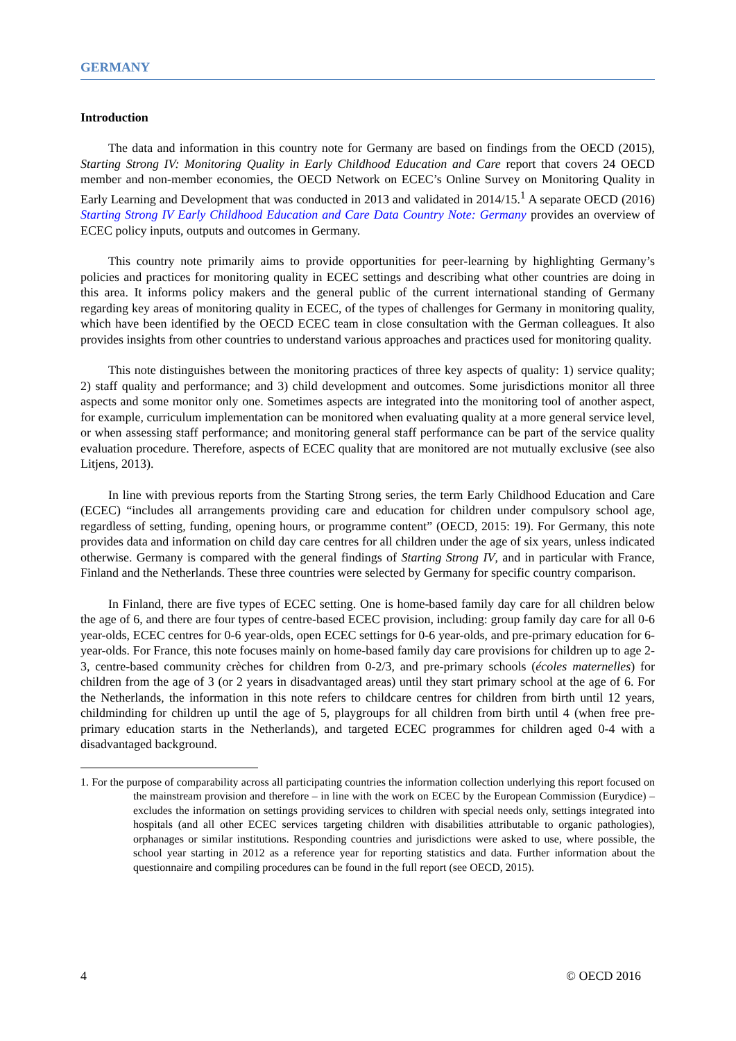GERMANY
Introduction
The data and information in this country note for Germany are based on findings from the OECD (2015), Starting Strong IV: Monitoring Quality in Early Childhood Education and Care report that covers 24 OECD member and non-member economies, the OECD Network on ECEC’s Online Survey on Monitoring Quality in Early Learning and Development that was conducted in 2013 and validated in 2014/15.<sup>1</sup> A separate OECD (2016) Starting Strong IV Early Childhood Education and Care Data Country Note: Germany provides an overview of ECEC policy inputs, outputs and outcomes in Germany.
This country note primarily aims to provide opportunities for peer-learning by highlighting Germany’s policies and practices for monitoring quality in ECEC settings and describing what other countries are doing in this area. It informs policy makers and the general public of the current international standing of Germany regarding key areas of monitoring quality in ECEC, of the types of challenges for Germany in monitoring quality, which have been identified by the OECD ECEC team in close consultation with the German colleagues. It also provides insights from other countries to understand various approaches and practices used for monitoring quality.
This note distinguishes between the monitoring practices of three key aspects of quality: 1) service quality; 2) staff quality and performance; and 3) child development and outcomes. Some jurisdictions monitor all three aspects and some monitor only one. Sometimes aspects are integrated into the monitoring tool of another aspect, for example, curriculum implementation can be monitored when evaluating quality at a more general service level, or when assessing staff performance; and monitoring general staff performance can be part of the service quality evaluation procedure. Therefore, aspects of ECEC quality that are monitored are not mutually exclusive (see also Litjens, 2013).
In line with previous reports from the Starting Strong series, the term Early Childhood Education and Care (ECEC) “includes all arrangements providing care and education for children under compulsory school age, regardless of setting, funding, opening hours, or programme content” (OECD, 2015: 19). For Germany, this note provides data and information on child day care centres for all children under the age of six years, unless indicated otherwise. Germany is compared with the general findings of Starting Strong IV, and in particular with France, Finland and the Netherlands. These three countries were selected by Germany for specific country comparison.
In Finland, there are five types of ECEC setting. One is home-based family day care for all children below the age of 6, and there are four types of centre-based ECEC provision, including: group family day care for all 0-6 year-olds, ECEC centres for 0-6 year-olds, open ECEC settings for 0-6 year-olds, and pre-primary education for 6-year-olds. For France, this note focuses mainly on home-based family day care provisions for children up to age 2-3, centre-based community crèches for children from 0-2/3, and pre-primary schools (écoles maternelles) for children from the age of 3 (or 2 years in disadvantaged areas) until they start primary school at the age of 6. For the Netherlands, the information in this note refers to childcare centres for children from birth until 12 years, childminding for children up until the age of 5, playgroups for all children from birth until 4 (when free pre-primary education starts in the Netherlands), and targeted ECEC programmes for children aged 0-4 with a disadvantaged background.
1. For the purpose of comparability across all participating countries the information collection underlying this report focused on the mainstream provision and therefore – in line with the work on ECEC by the European Commission (Eurydice) – excludes the information on settings providing services to children with special needs only, settings integrated into hospitals (and all other ECEC services targeting children with disabilities attributable to organic pathologies), orphanages or similar institutions. Responding countries and jurisdictions were asked to use, where possible, the school year starting in 2012 as a reference year for reporting statistics and data. Further information about the questionnaire and compiling procedures can be found in the full report (see OECD, 2015).
4 © OECD 2016